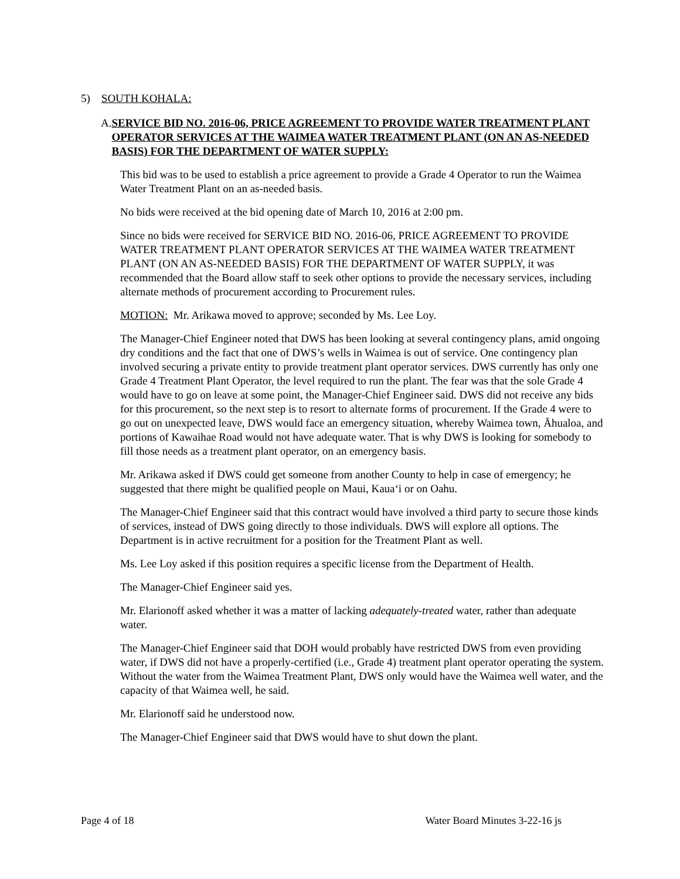5) SOUTH KOHALA:
A. SERVICE BID NO. 2016-06, PRICE AGREEMENT TO PROVIDE WATER TREATMENT PLANT OPERATOR SERVICES AT THE WAIMEA WATER TREATMENT PLANT (ON AN AS-NEEDED BASIS) FOR THE DEPARTMENT OF WATER SUPPLY:
This bid was to be used to establish a price agreement to provide a Grade 4 Operator to run the Waimea Water Treatment Plant on an as-needed basis.
No bids were received at the bid opening date of March 10, 2016 at 2:00 pm.
Since no bids were received for SERVICE BID NO. 2016-06, PRICE AGREEMENT TO PROVIDE WATER TREATMENT PLANT OPERATOR SERVICES AT THE WAIMEA WATER TREATMENT PLANT (ON AN AS-NEEDED BASIS) FOR THE DEPARTMENT OF WATER SUPPLY, it was recommended that the Board allow staff to seek other options to provide the necessary services, including alternate methods of procurement according to Procurement rules.
MOTION: Mr. Arikawa moved to approve; seconded by Ms. Lee Loy.
The Manager-Chief Engineer noted that DWS has been looking at several contingency plans, amid ongoing dry conditions and the fact that one of DWS’s wells in Waimea is out of service. One contingency plan involved securing a private entity to provide treatment plant operator services. DWS currently has only one Grade 4 Treatment Plant Operator, the level required to run the plant. The fear was that the sole Grade 4 would have to go on leave at some point, the Manager-Chief Engineer said. DWS did not receive any bids for this procurement, so the next step is to resort to alternate forms of procurement. If the Grade 4 were to go out on unexpected leave, DWS would face an emergency situation, whereby Waimea town, Āhualoa, and portions of Kawaihae Road would not have adequate water. That is why DWS is looking for somebody to fill those needs as a treatment plant operator, on an emergency basis.
Mr. Arikawa asked if DWS could get someone from another County to help in case of emergency; he suggested that there might be qualified people on Maui, Kaua‘i or on Oahu.
The Manager-Chief Engineer said that this contract would have involved a third party to secure those kinds of services, instead of DWS going directly to those individuals. DWS will explore all options. The Department is in active recruitment for a position for the Treatment Plant as well.
Ms. Lee Loy asked if this position requires a specific license from the Department of Health.
The Manager-Chief Engineer said yes.
Mr. Elarionoff asked whether it was a matter of lacking adequately-treated water, rather than adequate water.
The Manager-Chief Engineer said that DOH would probably have restricted DWS from even providing water, if DWS did not have a properly-certified (i.e., Grade 4) treatment plant operator operating the system. Without the water from the Waimea Treatment Plant, DWS only would have the Waimea well water, and the capacity of that Waimea well, he said.
Mr. Elarionoff said he understood now.
The Manager-Chief Engineer said that DWS would have to shut down the plant.
Page 4 of 18 Water Board Minutes 3-22-16 js